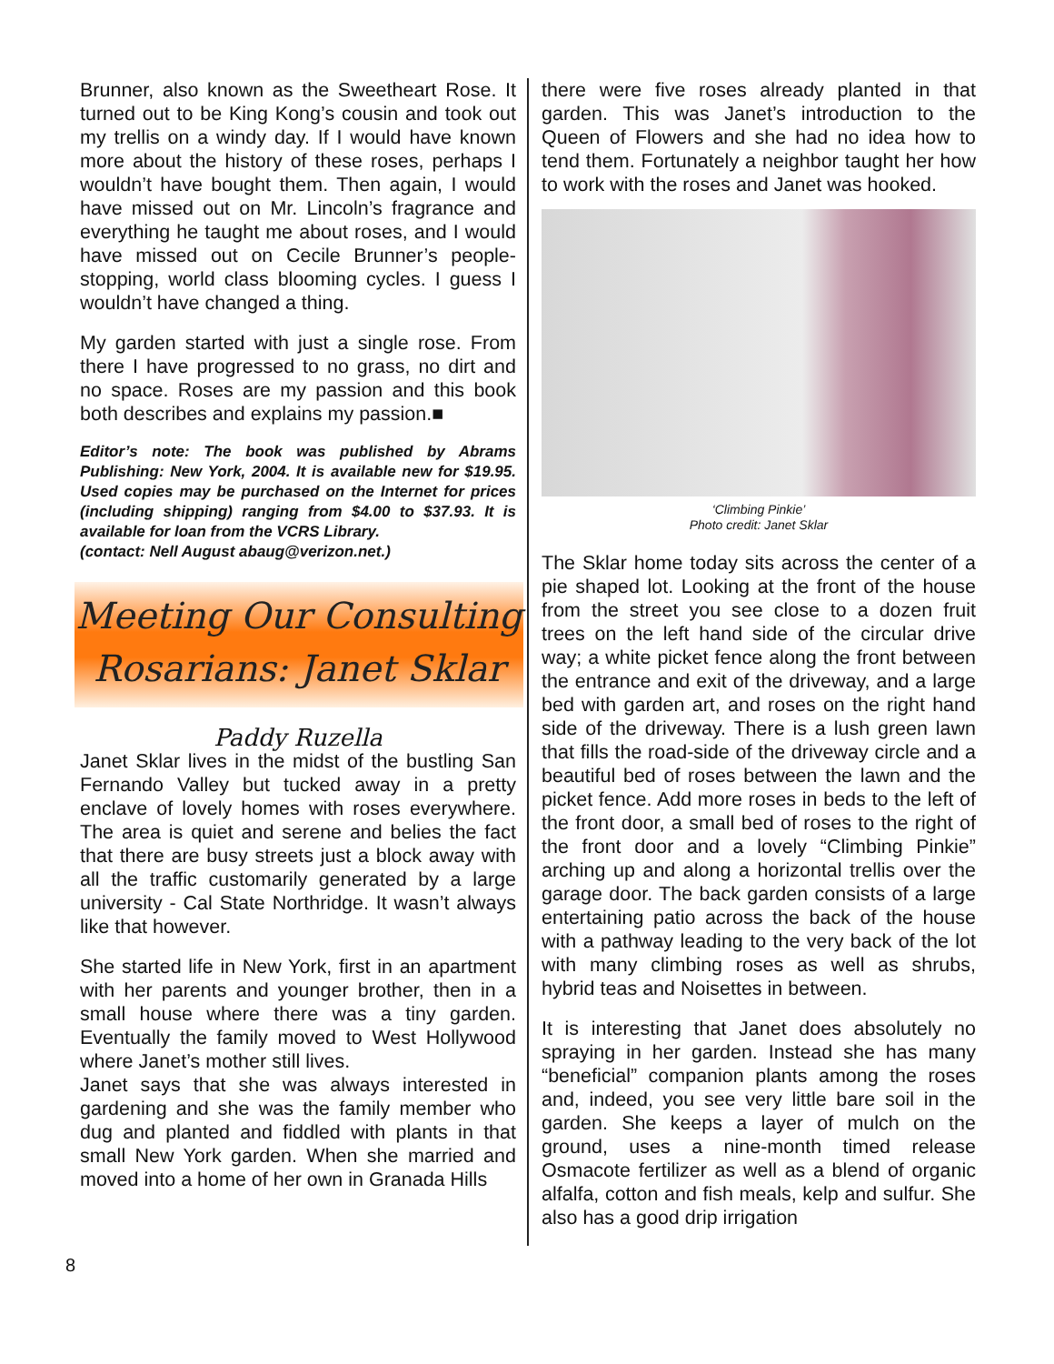Brunner, also known as the Sweetheart Rose. It turned out to be King Kong’s cousin and took out my trellis on a windy day. If I would have known more about the history of these roses, perhaps I wouldn’t have bought them. Then again, I would have missed out on Mr. Lincoln’s fragrance and everything he taught me about roses, and I would have missed out on Cecile Brunner’s people-stopping, world class blooming cycles. I guess I wouldn’t have changed a thing.
My garden started with just a single rose. From there I have progressed to no grass, no dirt and no space. Roses are my passion and this book both describes and explains my passion.■
Editor’s note: The book was published by Abrams Publishing: New York, 2004. It is available new for $19.95. Used copies may be purchased on the Internet for prices (including shipping) ranging from $4.00 to $37.93. It is available for loan from the VCRS Library.
(contact: Nell August abaug@verizon.net.)
Meeting Our Consulting
Rosarians: Janet Sklar
Paddy Ruzella
Janet Sklar lives in the midst of the bustling San Fernando Valley but tucked away in a pretty enclave of lovely homes with roses everywhere. The area is quiet and serene and belies the fact that there are busy streets just a block away with all the traffic customarily generated by a large university - Cal State Northridge. It wasn’t always like that however.
She started life in New York, first in an apartment with her parents and younger brother, then in a small house where there was a tiny garden. Eventually the family moved to West Hollywood where Janet’s mother still lives.
Janet says that she was always interested in gardening and she was the family member who dug and planted and fiddled with plants in that small New York garden. When she married and moved into a home of her own in Granada Hills
there were five roses already planted in that garden. This was Janet’s introduction to the Queen of Flowers and she had no idea how to tend them. Fortunately a neighbor taught her how to work with the roses and Janet was hooked.
‘Climbing Pinkie’
Photo credit: Janet Sklar
The Sklar home today sits across the center of a pie shaped lot. Looking at the front of the house from the street you see close to a dozen fruit trees on the left hand side of the circular drive way; a white picket fence along the front between the entrance and exit of the driveway, and a large bed with garden art, and roses on the right hand side of the driveway. There is a lush green lawn that fills the road-side of the driveway circle and a beautiful bed of roses between the lawn and the picket fence. Add more roses in beds to the left of the front door, a small bed of roses to the right of the front door and a lovely “Climbing Pinkie” arching up and along a horizontal trellis over the garage door. The back garden consists of a large entertaining patio across the back of the house with a pathway leading to the very back of the lot with many climbing roses as well as shrubs, hybrid teas and Noisettes in between.
It is interesting that Janet does absolutely no spraying in her garden. Instead she has many “beneficial” companion plants among the roses and, indeed, you see very little bare soil in the garden. She keeps a layer of mulch on the ground, uses a nine-month timed release Osmacote fertilizer as well as a blend of organic alfalfa, cotton and fish meals, kelp and sulfur. She also has a good drip irrigation
8